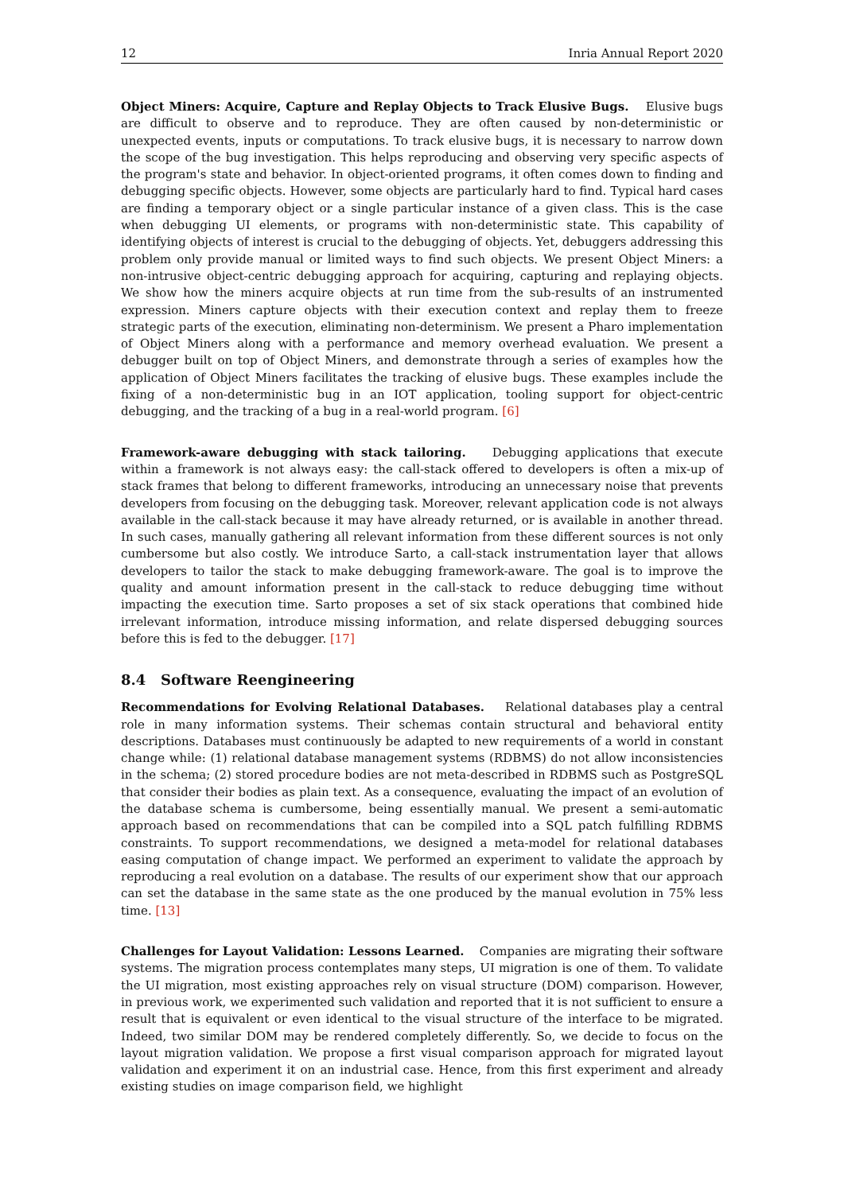12 Inria Annual Report 2020
Object Miners: Acquire, Capture and Replay Objects to Track Elusive Bugs. Elusive bugs are difficult to observe and to reproduce. They are often caused by non-deterministic or unexpected events, inputs or computations. To track elusive bugs, it is necessary to narrow down the scope of the bug investigation. This helps reproducing and observing very specific aspects of the program's state and behavior. In object-oriented programs, it often comes down to finding and debugging specific objects. However, some objects are particularly hard to find. Typical hard cases are finding a temporary object or a single particular instance of a given class. This is the case when debugging UI elements, or programs with non-deterministic state. This capability of identifying objects of interest is crucial to the debugging of objects. Yet, debuggers addressing this problem only provide manual or limited ways to find such objects. We present Object Miners: a non-intrusive object-centric debugging approach for acquiring, capturing and replaying objects. We show how the miners acquire objects at run time from the sub-results of an instrumented expression. Miners capture objects with their execution context and replay them to freeze strategic parts of the execution, eliminating non-determinism. We present a Pharo implementation of Object Miners along with a performance and memory overhead evaluation. We present a debugger built on top of Object Miners, and demonstrate through a series of examples how the application of Object Miners facilitates the tracking of elusive bugs. These examples include the fixing of a non-deterministic bug in an IOT application, tooling support for object-centric debugging, and the tracking of a bug in a real-world program. [6]
Framework-aware debugging with stack tailoring. Debugging applications that execute within a framework is not always easy: the call-stack offered to developers is often a mix-up of stack frames that belong to different frameworks, introducing an unnecessary noise that prevents developers from focusing on the debugging task. Moreover, relevant application code is not always available in the call-stack because it may have already returned, or is available in another thread. In such cases, manually gathering all relevant information from these different sources is not only cumbersome but also costly. We introduce Sarto, a call-stack instrumentation layer that allows developers to tailor the stack to make debugging framework-aware. The goal is to improve the quality and amount information present in the call-stack to reduce debugging time without impacting the execution time. Sarto proposes a set of six stack operations that combined hide irrelevant information, introduce missing information, and relate dispersed debugging sources before this is fed to the debugger. [17]
8.4 Software Reengineering
Recommendations for Evolving Relational Databases. Relational databases play a central role in many information systems. Their schemas contain structural and behavioral entity descriptions. Databases must continuously be adapted to new requirements of a world in constant change while: (1) relational database management systems (RDBMS) do not allow inconsistencies in the schema; (2) stored procedure bodies are not meta-described in RDBMS such as PostgreSQL that consider their bodies as plain text. As a consequence, evaluating the impact of an evolution of the database schema is cumbersome, being essentially manual. We present a semi-automatic approach based on recommendations that can be compiled into a SQL patch fulfilling RDBMS constraints. To support recommendations, we designed a meta-model for relational databases easing computation of change impact. We performed an experiment to validate the approach by reproducing a real evolution on a database. The results of our experiment show that our approach can set the database in the same state as the one produced by the manual evolution in 75% less time. [13]
Challenges for Layout Validation: Lessons Learned. Companies are migrating their software systems. The migration process contemplates many steps, UI migration is one of them. To validate the UI migration, most existing approaches rely on visual structure (DOM) comparison. However, in previous work, we experimented such validation and reported that it is not sufficient to ensure a result that is equivalent or even identical to the visual structure of the interface to be migrated. Indeed, two similar DOM may be rendered completely differently. So, we decide to focus on the layout migration validation. We propose a first visual comparison approach for migrated layout validation and experiment it on an industrial case. Hence, from this first experiment and already existing studies on image comparison field, we highlight